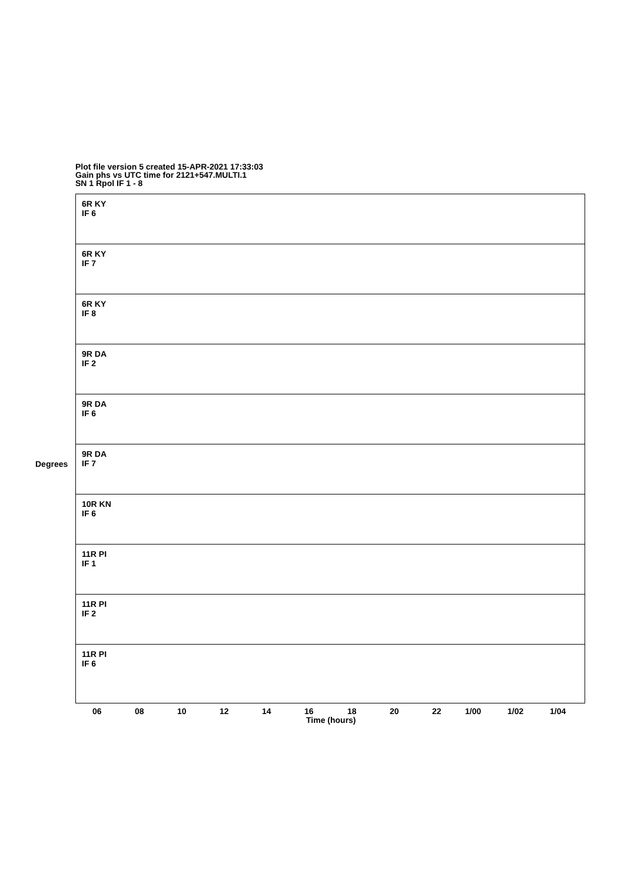Plot file version 5 created 15-APR-2021 17:33:03
Gain phs vs UTC time for 2121+547.MULTI.1
SN 1 Rpol IF 1 - 8
6R KY
IF 6
6R KY
IF 7
6R KY
IF 8
9R DA
IF 2
9R DA
IF 6
9R DA
IF 7
10R KN
IF 6
11R PI
IF 1
11R PI
IF 2
11R PI
IF 6
Degrees
06 08 10 12 14 16 18 20 22 1/00 1/02 1/04
Time (hours)